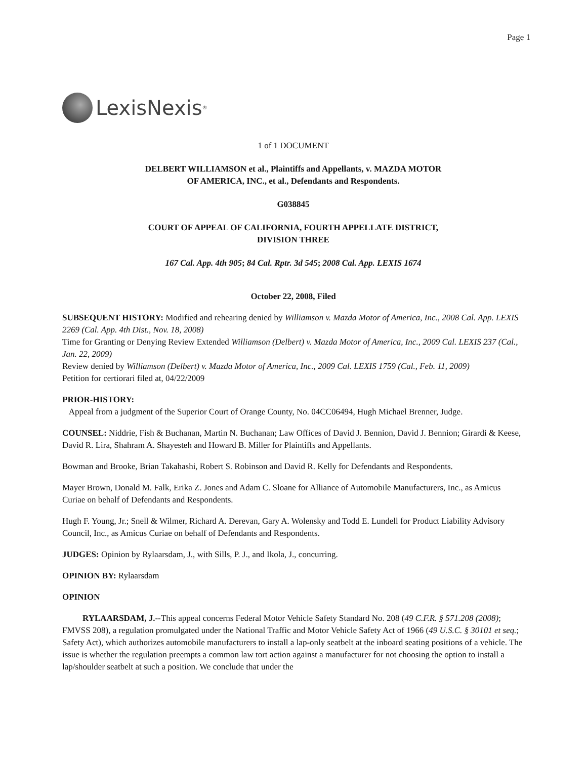Page 1
LexisNexis<sup>®</sup>
1 of 1 DOCUMENT
DELBERT WILLIAMSON et al., Plaintiffs and Appellants, v. MAZDA MOTOR
OF AMERICA, INC., et al., Defendants and Respondents.
G038845
COURT OF APPEAL OF CALIFORNIA, FOURTH APPELLATE DISTRICT,
DIVISION THREE
167 Cal. App. 4th 905; 84 Cal. Rptr. 3d 545; 2008 Cal. App. LEXIS 1674
October 22, 2008, Filed
SUBSEQUENT HISTORY: Modified and rehearing denied by Williamson v. Mazda Motor of America, Inc., 2008 Cal. App. LEXIS 2269 (Cal. App. 4th Dist., Nov. 18, 2008)
Time for Granting or Denying Review Extended Williamson (Delbert) v. Mazda Motor of America, Inc., 2009 Cal. LEXIS 237 (Cal., Jan. 22, 2009)
Review denied by Williamson (Delbert) v. Mazda Motor of America, Inc., 2009 Cal. LEXIS 1759 (Cal., Feb. 11, 2009)
Petition for certiorari filed at, 04/22/2009
PRIOR-HISTORY:
Appeal from a judgment of the Superior Court of Orange County, No. 04CC06494, Hugh Michael Brenner, Judge.
COUNSEL: Niddrie, Fish & Buchanan, Martin N. Buchanan; Law Offices of David J. Bennion, David J. Bennion; Girardi & Keese, David R. Lira, Shahram A. Shayesteh and Howard B. Miller for Plaintiffs and Appellants.
Bowman and Brooke, Brian Takahashi, Robert S. Robinson and David R. Kelly for Defendants and Respondents.
Mayer Brown, Donald M. Falk, Erika Z. Jones and Adam C. Sloane for Alliance of Automobile Manufacturers, Inc., as Amicus Curiae on behalf of Defendants and Respondents.
Hugh F. Young, Jr.; Snell & Wilmer, Richard A. Derevan, Gary A. Wolensky and Todd E. Lundell for Product Liability Advisory Council, Inc., as Amicus Curiae on behalf of Defendants and Respondents.
JUDGES: Opinion by Rylaarsdam, J., with Sills, P. J., and Ikola, J., concurring.
OPINION BY: Rylaarsdam
OPINION
RYLAARSDAM, J.--This appeal concerns Federal Motor Vehicle Safety Standard No. 208 (49 C.F.R. § 571.208 (2008); FMVSS 208), a regulation promulgated under the National Traffic and Motor Vehicle Safety Act of 1966 (49 U.S.C. § 30101 et seq.; Safety Act), which authorizes automobile manufacturers to install a lap-only seatbelt at the inboard seating positions of a vehicle. The issue is whether the regulation preempts a common law tort action against a manufacturer for not choosing the option to install a lap/shoulder seatbelt at such a position. We conclude that under the